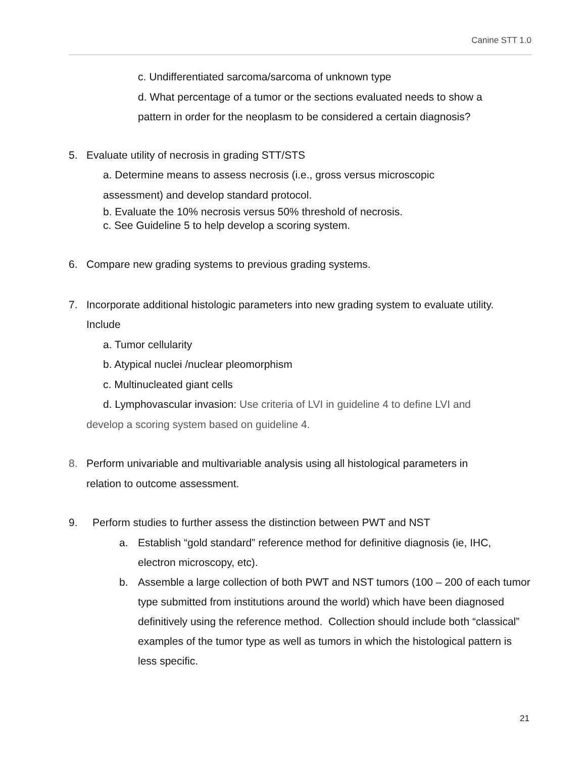Canine STT 1.0
c. Undifferentiated sarcoma/sarcoma of unknown type
d. What percentage of a tumor or the sections evaluated needs to show a
pattern in order for the neoplasm to be considered a certain diagnosis?
5. Evaluate utility of necrosis in grading STT/STS
a. Determine means to assess necrosis (i.e., gross versus microscopic
assessment) and develop standard protocol.
b. Evaluate the 10% necrosis versus 50% threshold of necrosis.
c. See Guideline 5 to help develop a scoring system.
6. Compare new grading systems to previous grading systems.
7. Incorporate additional histologic parameters into new grading system to evaluate utility.
Include
a. Tumor cellularity
b. Atypical nuclei /nuclear pleomorphism
c. Multinucleated giant cells
d. Lymphovascular invasion: Use criteria of LVI in guideline 4 to define LVI and
develop a scoring system based on guideline 4.
8. Perform univariable and multivariable analysis using all histological parameters in
relation to outcome assessment.
9. Perform studies to further assess the distinction between PWT and NST
a. Establish “gold standard” reference method for definitive diagnosis (ie, IHC, electron microscopy, etc).
b. Assemble a large collection of both PWT and NST tumors (100 – 200 of each tumor type submitted from institutions around the world) which have been diagnosed definitively using the reference method. Collection should include both “classical” examples of the tumor type as well as tumors in which the histological pattern is less specific.
21